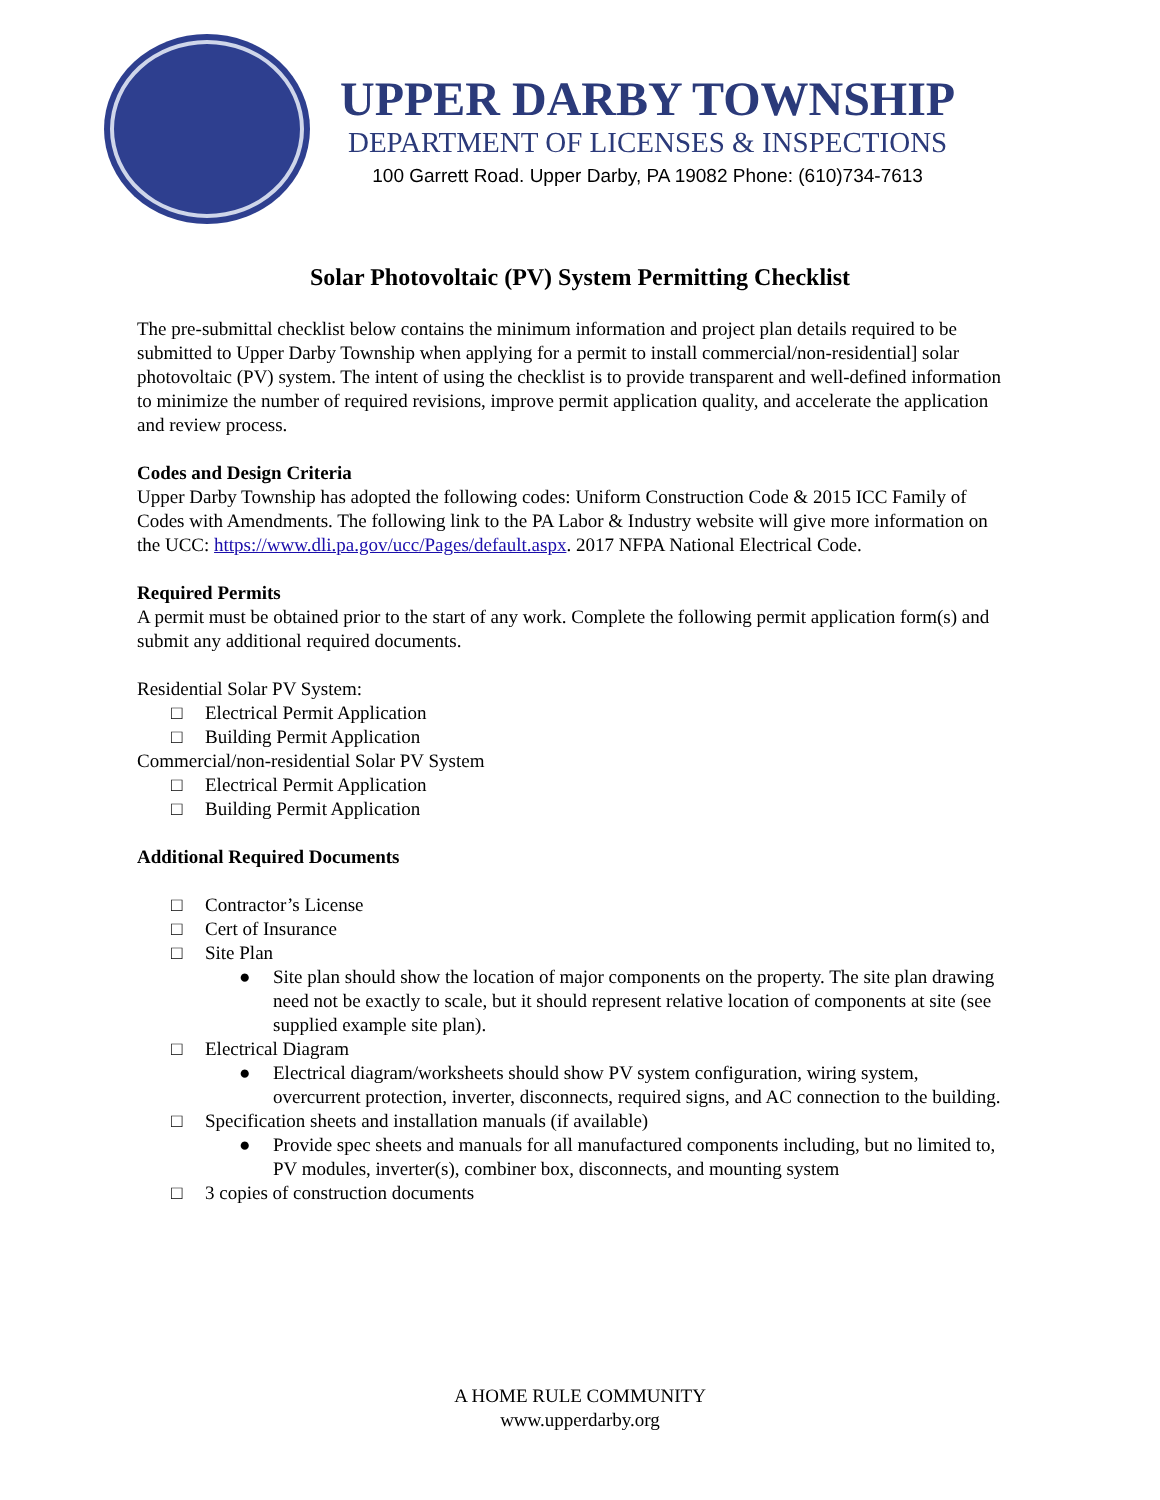UPPER DARBY TOWNSHIP
DEPARTMENT OF LICENSES & INSPECTIONS
100 Garrett Road. Upper Darby, PA 19082 Phone: (610)734-7613
Solar Photovoltaic (PV) System Permitting Checklist
The pre-submittal checklist below contains the minimum information and project plan details required to be submitted to Upper Darby Township when applying for a permit to install commercial/non-residential] solar photovoltaic (PV) system. The intent of using the checklist is to provide transparent and well-defined information to minimize the number of required revisions, improve permit application quality, and accelerate the application and review process.
Codes and Design Criteria
Upper Darby Township has adopted the following codes: Uniform Construction Code & 2015 ICC Family of Codes with Amendments. The following link to the PA Labor & Industry website will give more information on the UCC: https://www.dli.pa.gov/ucc/Pages/default.aspx. 2017 NFPA National Electrical Code.
Required Permits
A permit must be obtained prior to the start of any work. Complete the following permit application form(s) and submit any additional required documents.
Residential Solar PV System:
□ Electrical Permit Application
□ Building Permit Application
Commercial/non-residential Solar PV System
□ Electrical Permit Application
□ Building Permit Application
Additional Required Documents
□ Contractor’s License
□ Cert of Insurance
□ Site Plan
● Site plan should show the location of major components on the property. The site plan drawing need not be exactly to scale, but it should represent relative location of components at site (see supplied example site plan).
□ Electrical Diagram
● Electrical diagram/worksheets should show PV system configuration, wiring system, overcurrent protection, inverter, disconnects, required signs, and AC connection to the building.
□ Specification sheets and installation manuals (if available)
● Provide spec sheets and manuals for all manufactured components including, but no limited to, PV modules, inverter(s), combiner box, disconnects, and mounting system
□ 3 copies of construction documents
A HOME RULE COMMUNITY
www.upperdarby.org